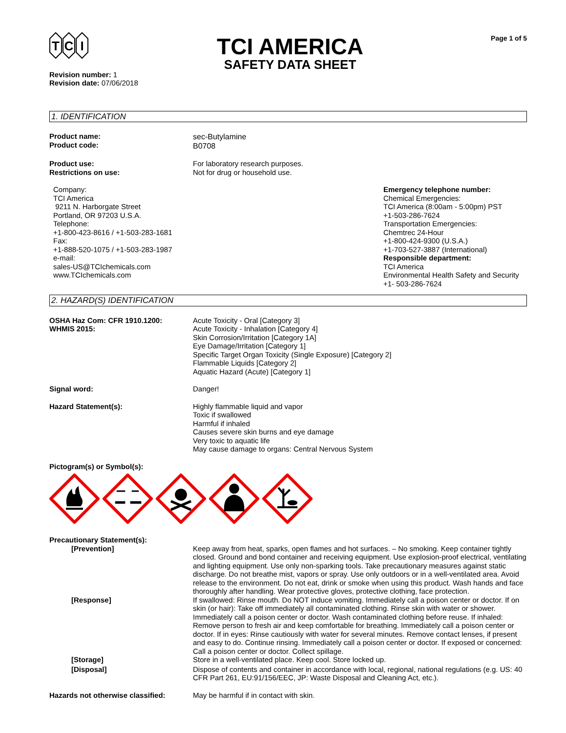T
C
I
TCI AMERICA
SAFETY DATA SHEET
Page 1 of 5
Revision number: 1
Revision date: 07/06/2018
1. IDENTIFICATION
Product name:
Product code:
sec-Butylamine
B0708
Product use:
Restrictions on use:
For laboratory research purposes.
Not for drug or household use.
Company:
TCI America
9211 N. Harborgate Street
Portland, OR 97203 U.S.A.
Telephone:
+1-800-423-8616 / +1-503-283-1681
Fax:
+1-888-520-1075 / +1-503-283-1987
e-mail:
sales-US@TCIchemicals.com
www.TCIchemicals.com
Emergency telephone number:
Chemical Emergencies:
TCI America (8:00am - 5:00pm) PST
+1-503-286-7624
Transportation Emergencies:
Chemtrec 24-Hour
+1-800-424-9300 (U.S.A.)
+1-703-527-3887 (International)
Responsible department:
TCI America
Environmental Health Safety and Security
+1- 503-286-7624
2. HAZARD(S) IDENTIFICATION
OSHA Haz Com: CFR 1910.1200:
WHMIS 2015:
Acute Toxicity - Oral [Category 3]
Acute Toxicity - Inhalation [Category 4]
Skin Corrosion/Irritation [Category 1A]
Eye Damage/Irritation [Category 1]
Specific Target Organ Toxicity (Single Exposure) [Category 2]
Flammable Liquids [Category 2]
Aquatic Hazard (Acute) [Category 1]
Signal word: Danger!
Hazard Statement(s): Highly flammable liquid and vapor
Toxic if swallowed
Harmful if inhaled
Causes severe skin burns and eye damage
Very toxic to aquatic life
May cause damage to organs: Central Nervous System
Pictogram(s) or Symbol(s):
Precautionary Statement(s):
[Prevention] Keep away from heat, sparks, open flames and hot surfaces. – No smoking. Keep container tightly closed. Ground and bond container and receiving equipment. Use explosion-proof electrical, ventilating and lighting equipment. Use only non-sparking tools. Take precautionary measures against static discharge. Do not breathe mist, vapors or spray. Use only outdoors or in a well-ventilated area. Avoid release to the environment. Do not eat, drink or smoke when using this product. Wash hands and face thoroughly after handling. Wear protective gloves, protective clothing, face protection.
[Response] If swallowed: Rinse mouth. Do NOT induce vomiting. Immediately call a poison center or doctor. If on skin (or hair): Take off immediately all contaminated clothing. Rinse skin with water or shower. Immediately call a poison center or doctor. Wash contaminated clothing before reuse. If inhaled: Remove person to fresh air and keep comfortable for breathing. Immediately call a poison center or doctor. If in eyes: Rinse cautiously with water for several minutes. Remove contact lenses, if present and easy to do. Continue rinsing. Immediately call a poison center or doctor. If exposed or concerned: Call a poison center or doctor. Collect spillage.
[Storage] Store in a well-ventilated place. Keep cool. Store locked up.
[Disposal] Dispose of contents and container in accordance with local, regional, national regulations (e.g. US: 40 CFR Part 261, EU:91/156/EEC, JP: Waste Disposal and Cleaning Act, etc.).
Hazards not otherwise classified:
May be harmful if in contact with skin.